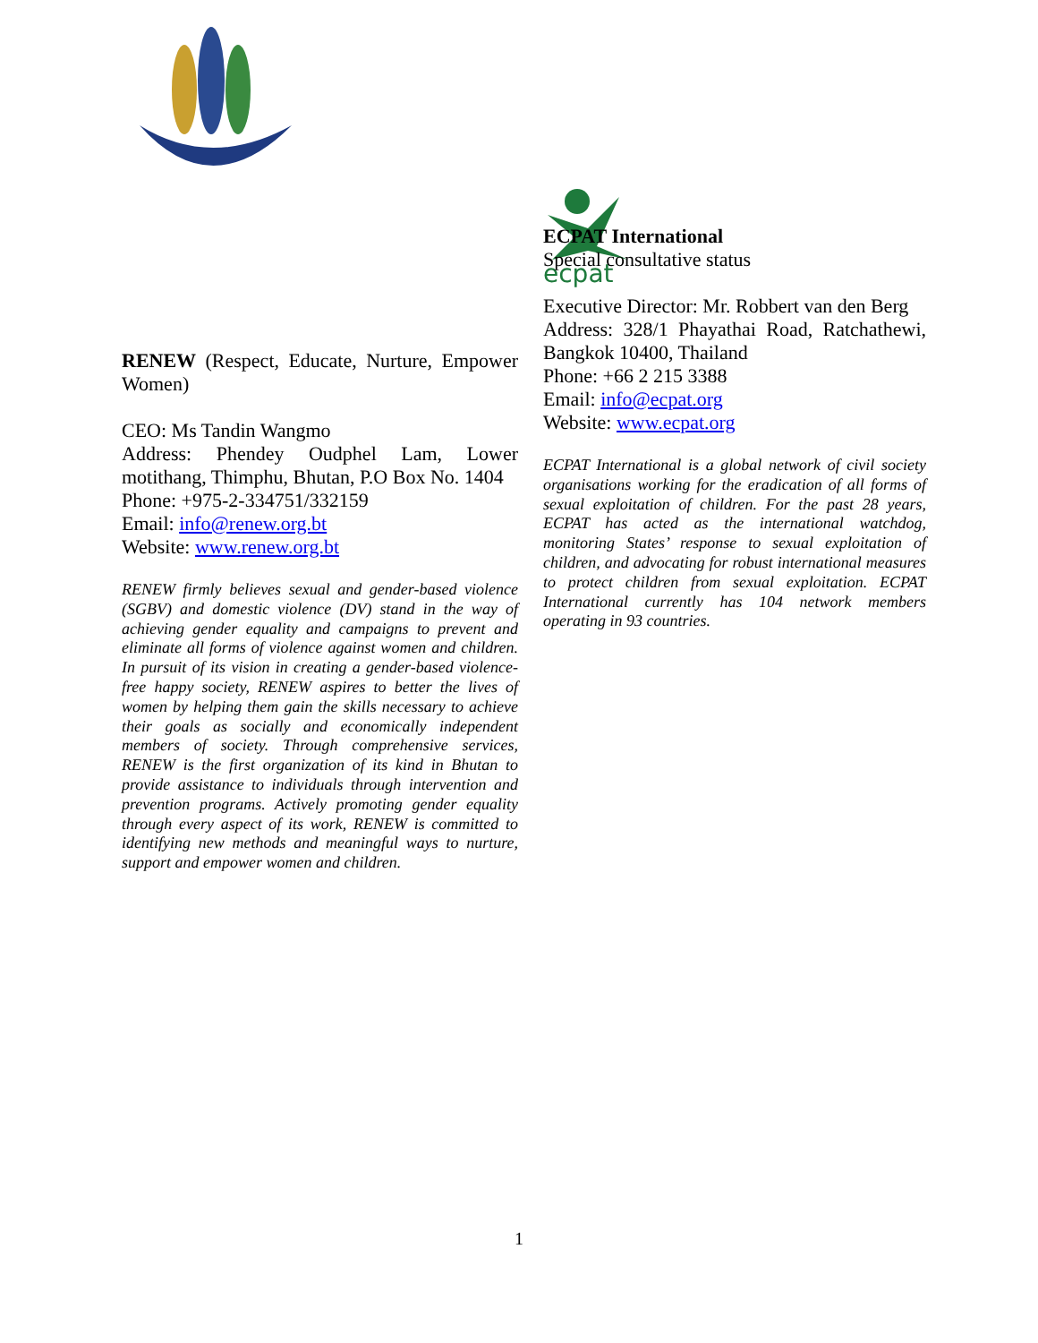RENEW (Respect, Educate, Nurture, Empower Women)
CEO: Ms Tandin Wangmo
Address: Phendey Oudphel Lam, Lower motithang, Thimphu, Bhutan, P.O Box No. 1404
Phone: +975-2-334751/332159
Email: info@renew.org.bt
Website: www.renew.org.bt
RENEW firmly believes sexual and gender-based violence (SGBV) and domestic violence (DV) stand in the way of achieving gender equality and campaigns to prevent and eliminate all forms of violence against women and children. In pursuit of its vision in creating a gender-based violence-free happy society, RENEW aspires to better the lives of women by helping them gain the skills necessary to achieve their goals as socially and economically independent members of society. Through comprehensive services, RENEW is the first organization of its kind in Bhutan to provide assistance to individuals through intervention and prevention programs. Actively promoting gender equality through every aspect of its work, RENEW is committed to identifying new methods and meaningful ways to nurture, support and empower women and children.
ecpat
ECPAT International
Special consultative status
Executive Director: Mr. Robbert van den Berg
Address: 328/1 Phayathai Road, Ratchathewi, Bangkok 10400, Thailand
Phone: +66 2 215 3388
Email: info@ecpat.org
Website: www.ecpat.org
ECPAT International is a global network of civil society organisations working for the eradication of all forms of sexual exploitation of children. For the past 28 years, ECPAT has acted as the international watchdog, monitoring States’ response to sexual exploitation of children, and advocating for robust international measures to protect children from sexual exploitation. ECPAT International currently has 104 network members operating in 93 countries.
1